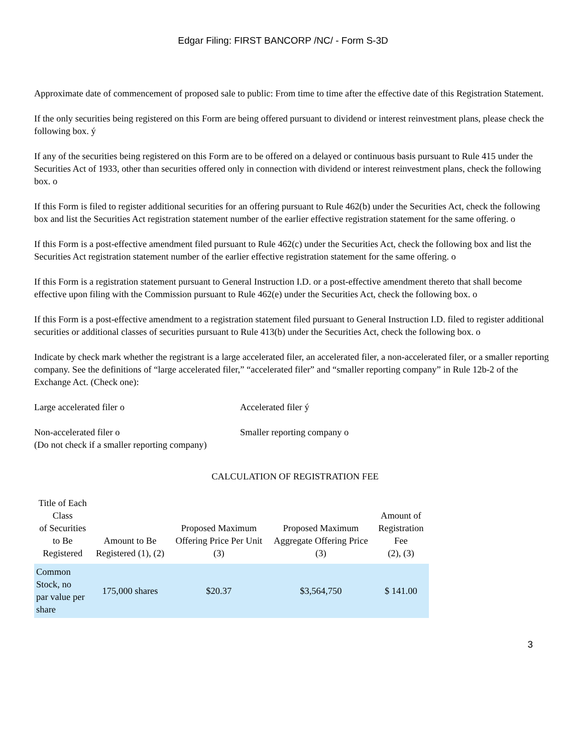Edgar Filing: FIRST BANCORP /NC/ - Form S-3D
Approximate date of commencement of proposed sale to public: From time to time after the effective date of this Registration Statement.
If the only securities being registered on this Form are being offered pursuant to dividend or interest reinvestment plans, please check the following box. ý
If any of the securities being registered on this Form are to be offered on a delayed or continuous basis pursuant to Rule 415 under the Securities Act of 1933, other than securities offered only in connection with dividend or interest reinvestment plans, check the following box. o
If this Form is filed to register additional securities for an offering pursuant to Rule 462(b) under the Securities Act, check the following box and list the Securities Act registration statement number of the earlier effective registration statement for the same offering. o
If this Form is a post-effective amendment filed pursuant to Rule 462(c) under the Securities Act, check the following box and list the Securities Act registration statement number of the earlier effective registration statement for the same offering. o
If this Form is a registration statement pursuant to General Instruction I.D. or a post-effective amendment thereto that shall become effective upon filing with the Commission pursuant to Rule 462(e) under the Securities Act, check the following box. o
If this Form is a post-effective amendment to a registration statement filed pursuant to General Instruction I.D. filed to register additional securities or additional classes of securities pursuant to Rule 413(b) under the Securities Act, check the following box. o
Indicate by check mark whether the registrant is a large accelerated filer, an accelerated filer, a non-accelerated filer, or a smaller reporting company. See the definitions of “large accelerated filer,” “accelerated filer” and “smaller reporting company” in Rule 12b-2 of the Exchange Act. (Check one):
Large accelerated filer o Accelerated filer ý
Non-accelerated filer o
(Do not check if a smaller reporting company)
Smaller reporting company o
CALCULATION OF REGISTRATION FEE
| Title of Each Class of Securities to Be Registered | Amount to Be Registered (1), (2) | Proposed Maximum Offering Price Per Unit (3) | Proposed Maximum Aggregate Offering Price (3) | Amount of Registration Fee (2), (3) |
| --- | --- | --- | --- | --- |
| Common Stock, no par value per share | 175,000 shares | $20.37 | $3,564,750 | $ 141.00 |
3